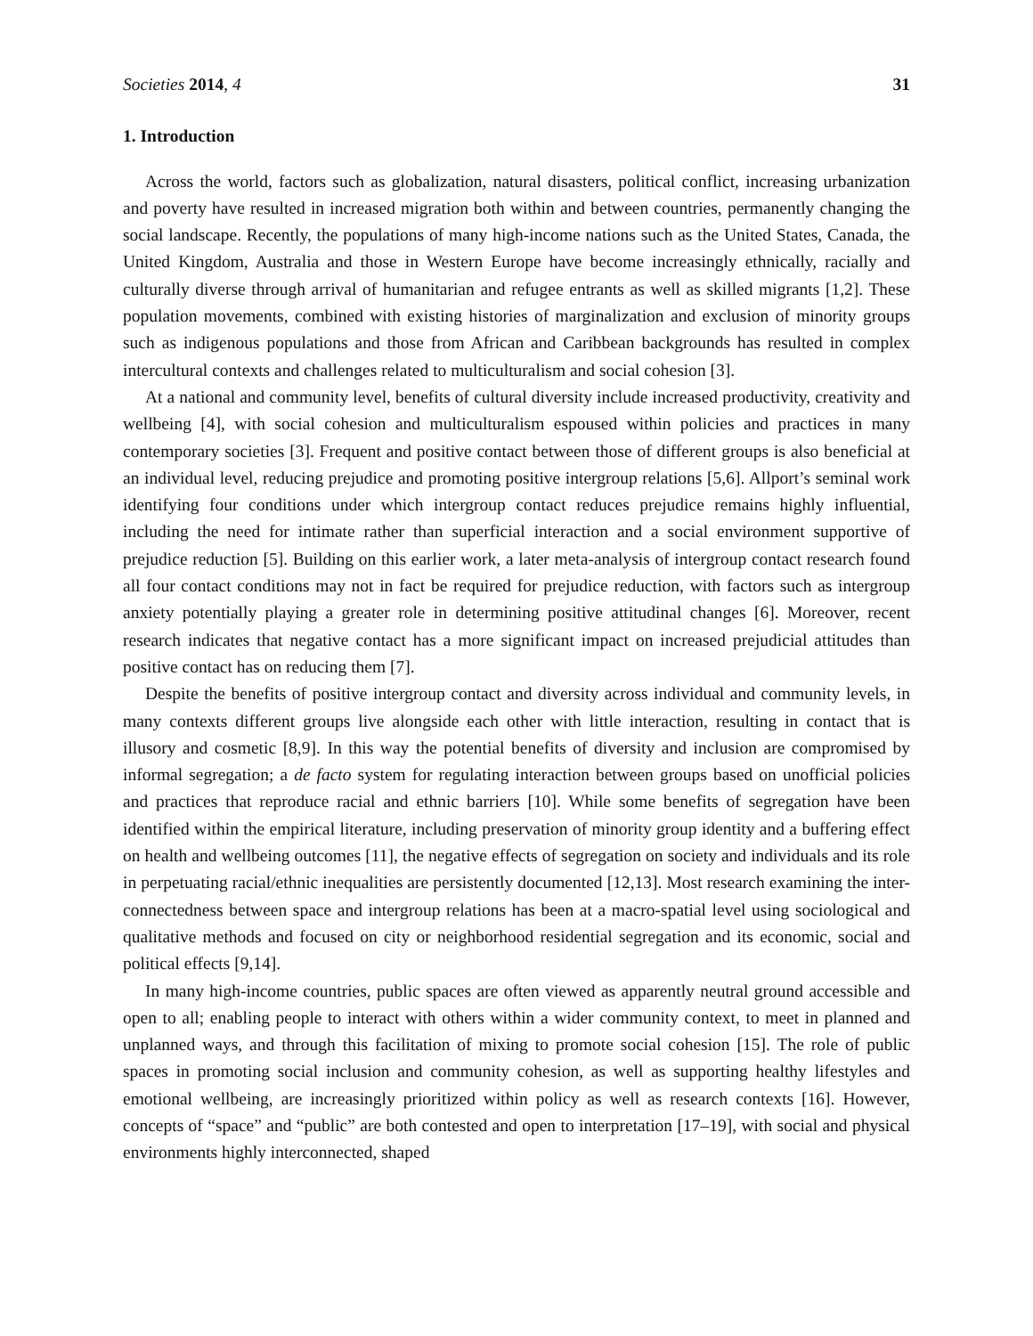Societies 2014, 4 31
1. Introduction
Across the world, factors such as globalization, natural disasters, political conflict, increasing urbanization and poverty have resulted in increased migration both within and between countries, permanently changing the social landscape. Recently, the populations of many high-income nations such as the United States, Canada, the United Kingdom, Australia and those in Western Europe have become increasingly ethnically, racially and culturally diverse through arrival of humanitarian and refugee entrants as well as skilled migrants [1,2]. These population movements, combined with existing histories of marginalization and exclusion of minority groups such as indigenous populations and those from African and Caribbean backgrounds has resulted in complex intercultural contexts and challenges related to multiculturalism and social cohesion [3].
At a national and community level, benefits of cultural diversity include increased productivity, creativity and wellbeing [4], with social cohesion and multiculturalism espoused within policies and practices in many contemporary societies [3]. Frequent and positive contact between those of different groups is also beneficial at an individual level, reducing prejudice and promoting positive intergroup relations [5,6]. Allport’s seminal work identifying four conditions under which intergroup contact reduces prejudice remains highly influential, including the need for intimate rather than superficial interaction and a social environment supportive of prejudice reduction [5]. Building on this earlier work, a later meta-analysis of intergroup contact research found all four contact conditions may not in fact be required for prejudice reduction, with factors such as intergroup anxiety potentially playing a greater role in determining positive attitudinal changes [6]. Moreover, recent research indicates that negative contact has a more significant impact on increased prejudicial attitudes than positive contact has on reducing them [7].
Despite the benefits of positive intergroup contact and diversity across individual and community levels, in many contexts different groups live alongside each other with little interaction, resulting in contact that is illusory and cosmetic [8,9]. In this way the potential benefits of diversity and inclusion are compromised by informal segregation; a de facto system for regulating interaction between groups based on unofficial policies and practices that reproduce racial and ethnic barriers [10]. While some benefits of segregation have been identified within the empirical literature, including preservation of minority group identity and a buffering effect on health and wellbeing outcomes [11], the negative effects of segregation on society and individuals and its role in perpetuating racial/ethnic inequalities are persistently documented [12,13]. Most research examining the inter-connectedness between space and intergroup relations has been at a macro-spatial level using sociological and qualitative methods and focused on city or neighborhood residential segregation and its economic, social and political effects [9,14].
In many high-income countries, public spaces are often viewed as apparently neutral ground accessible and open to all; enabling people to interact with others within a wider community context, to meet in planned and unplanned ways, and through this facilitation of mixing to promote social cohesion [15]. The role of public spaces in promoting social inclusion and community cohesion, as well as supporting healthy lifestyles and emotional wellbeing, are increasingly prioritized within policy as well as research contexts [16]. However, concepts of “space” and “public” are both contested and open to interpretation [17–19], with social and physical environments highly interconnected, shaped